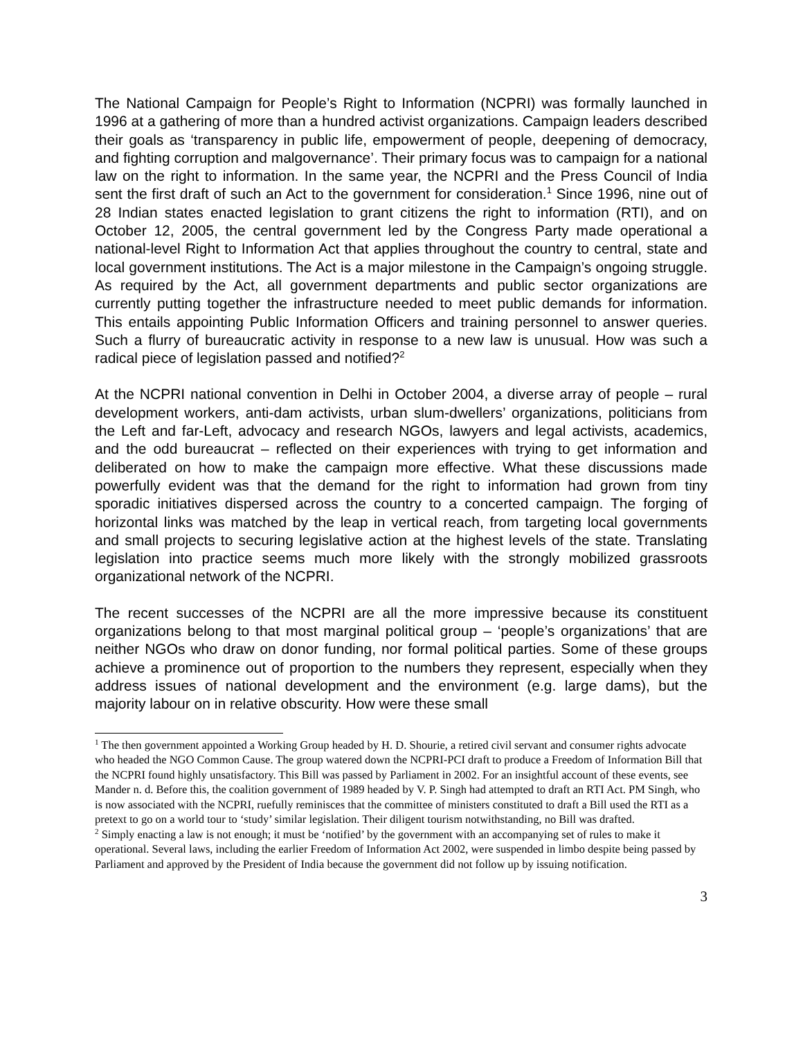The National Campaign for People’s Right to Information (NCPRI) was formally launched in 1996 at a gathering of more than a hundred activist organizations. Campaign leaders described their goals as ‘transparency in public life, empowerment of people, deepening of democracy, and fighting corruption and malgovernance’. Their primary focus was to campaign for a national law on the right to information. In the same year, the NCPRI and the Press Council of India sent the first draft of such an Act to the government for consideration.<sup>1</sup> Since 1996, nine out of 28 Indian states enacted legislation to grant citizens the right to information (RTI), and on October 12, 2005, the central government led by the Congress Party made operational a national-level Right to Information Act that applies throughout the country to central, state and local government institutions. The Act is a major milestone in the Campaign’s ongoing struggle. As required by the Act, all government departments and public sector organizations are currently putting together the infrastructure needed to meet public demands for information. This entails appointing Public Information Officers and training personnel to answer queries. Such a flurry of bureaucratic activity in response to a new law is unusual. How was such a radical piece of legislation passed and notified?<sup>2</sup>
At the NCPRI national convention in Delhi in October 2004, a diverse array of people – rural development workers, anti-dam activists, urban slum-dwellers’ organizations, politicians from the Left and far-Left, advocacy and research NGOs, lawyers and legal activists, academics, and the odd bureaucrat – reflected on their experiences with trying to get information and deliberated on how to make the campaign more effective. What these discussions made powerfully evident was that the demand for the right to information had grown from tiny sporadic initiatives dispersed across the country to a concerted campaign. The forging of horizontal links was matched by the leap in vertical reach, from targeting local governments and small projects to securing legislative action at the highest levels of the state. Translating legislation into practice seems much more likely with the strongly mobilized grassroots organizational network of the NCPRI.
The recent successes of the NCPRI are all the more impressive because its constituent organizations belong to that most marginal political group – ‘people’s organizations’ that are neither NGOs who draw on donor funding, nor formal political parties. Some of these groups achieve a prominence out of proportion to the numbers they represent, especially when they address issues of national development and the environment (e.g. large dams), but the majority labour on in relative obscurity. How were these small
<sup>1</sup> The then government appointed a Working Group headed by H. D. Shourie, a retired civil servant and consumer rights advocate who headed the NGO Common Cause. The group watered down the NCPRI-PCI draft to produce a Freedom of Information Bill that the NCPRI found highly unsatisfactory. This Bill was passed by Parliament in 2002. For an insightful account of these events, see Mander n. d. Before this, the coalition government of 1989 headed by V. P. Singh had attempted to draft an RTI Act. PM Singh, who is now associated with the NCPRI, ruefully reminisces that the committee of ministers constituted to draft a Bill used the RTI as a pretext to go on a world tour to ‘study’ similar legislation. Their diligent tourism notwithstanding, no Bill was drafted.
<sup>2</sup> Simply enacting a law is not enough; it must be ‘notified’ by the government with an accompanying set of rules to make it operational. Several laws, including the earlier Freedom of Information Act 2002, were suspended in limbo despite being passed by Parliament and approved by the President of India because the government did not follow up by issuing notification.
3